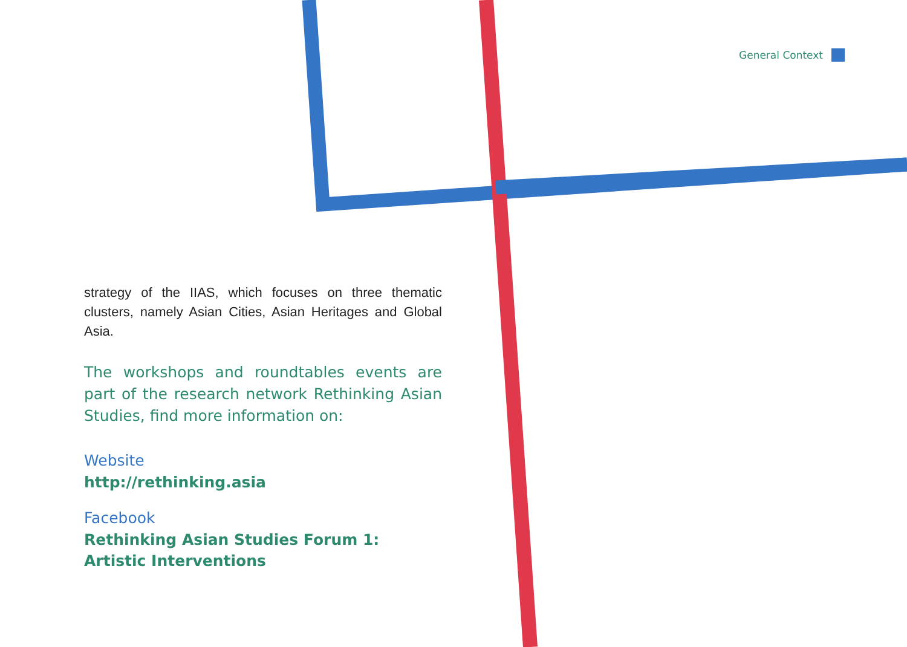General Context
strategy of the IIAS, which focuses on three thematic clusters, namely Asian Cities, Asian Heritages and Global Asia.
The workshops and roundtables events are part of the research network Rethinking Asian Studies, find more information on:
Website
http://rethinking.asia
Facebook
Rethinking Asian Studies Forum 1:
Artistic Interventions